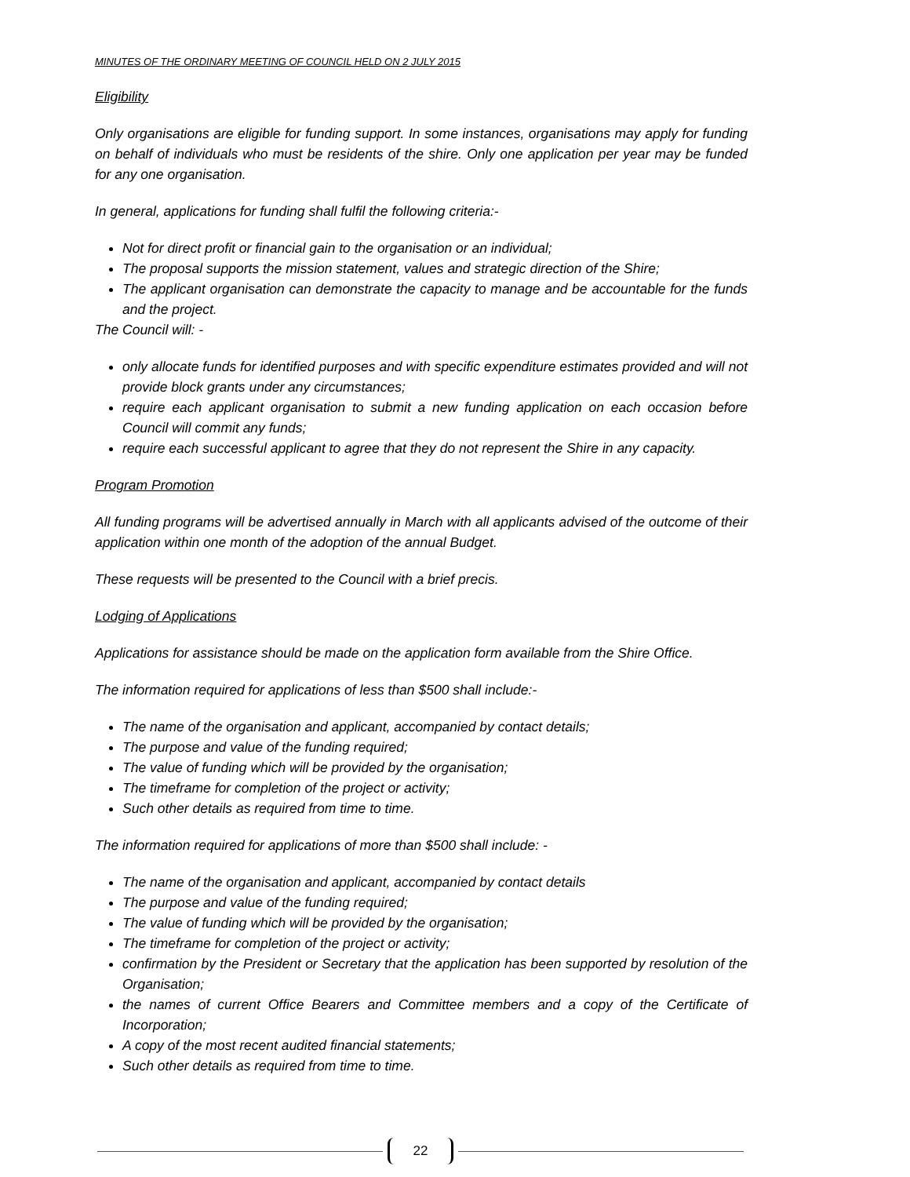MINUTES OF THE ORDINARY MEETING OF COUNCIL HELD ON 2 JULY 2015
Eligibility
Only organisations are eligible for funding support. In some instances, organisations may apply for funding on behalf of individuals who must be residents of the shire. Only one application per year may be funded for any one organisation.
In general, applications for funding shall fulfil the following criteria:-
Not for direct profit or financial gain to the organisation or an individual;
The proposal supports the mission statement, values and strategic direction of the Shire;
The applicant organisation can demonstrate the capacity to manage and be accountable for the funds and the project.
The Council will: -
only allocate funds for identified purposes and with specific expenditure estimates provided and will not provide block grants under any circumstances;
require each applicant organisation to submit a new funding application on each occasion before Council will commit any funds;
require each successful applicant to agree that they do not represent the Shire in any capacity.
Program Promotion
All funding programs will be advertised annually in March with all applicants advised of the outcome of their application within one month of the adoption of the annual Budget.
These requests will be presented to the Council with a brief precis.
Lodging of Applications
Applications for assistance should be made on the application form available from the Shire Office.
The information required for applications of less than $500 shall include:-
The name of the organisation and applicant, accompanied by contact details;
The purpose and value of the funding required;
The value of funding which will be provided by the organisation;
The timeframe for completion of the project or activity;
Such other details as required from time to time.
The information required for applications of more than $500 shall include: -
The name of the organisation and applicant, accompanied by contact details
The purpose and value of the funding required;
The value of funding which will be provided by the organisation;
The timeframe for completion of the project or activity;
confirmation by the President or Secretary that the application has been supported by resolution of the Organisation;
the names of current Office Bearers and Committee members and a copy of the Certificate of Incorporation;
A copy of the most recent audited financial statements;
Such other details as required from time to time.
22